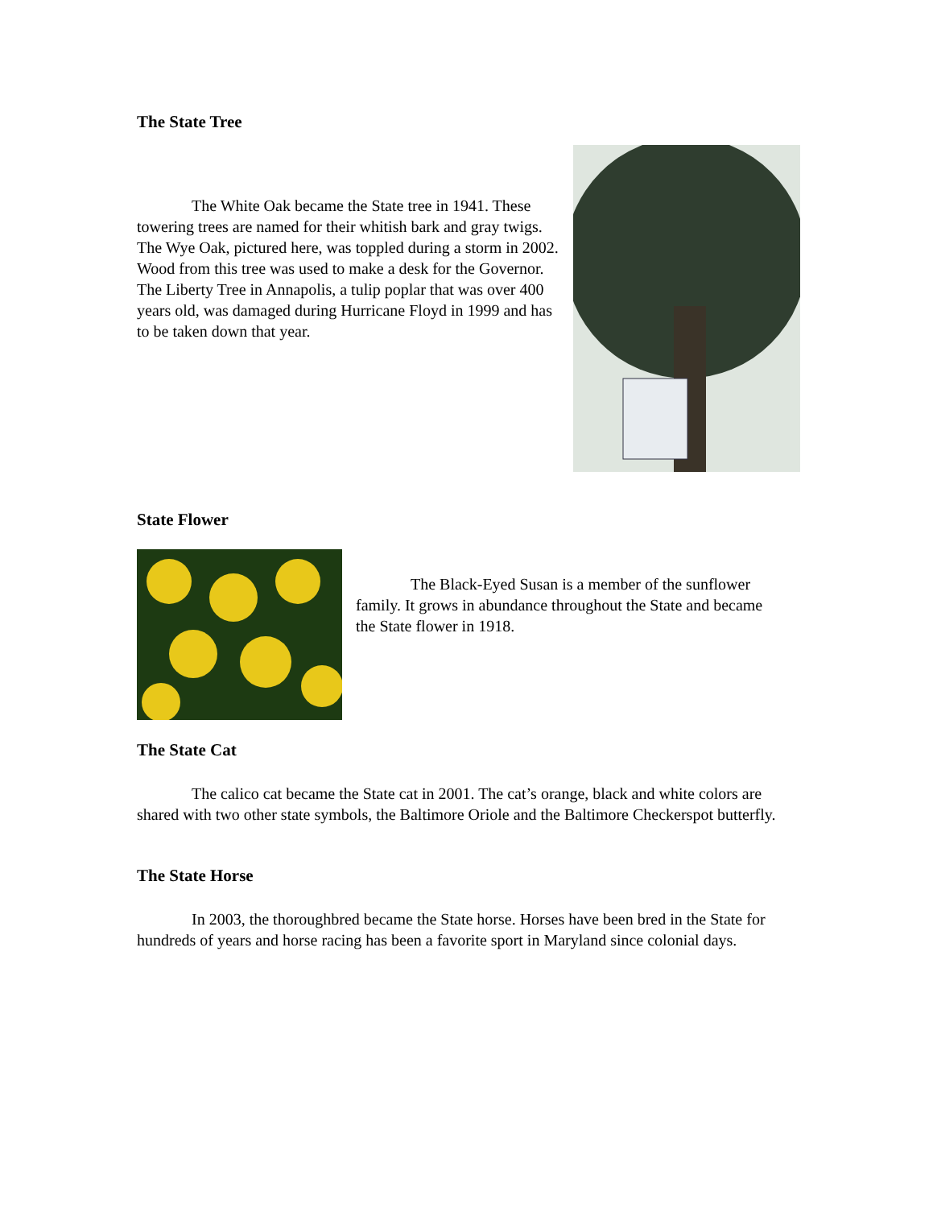The State Tree
The White Oak became the State tree in 1941. These towering trees are named for their whitish bark and gray twigs. The Wye Oak, pictured here, was toppled during a storm in 2002. Wood from this tree was used to make a desk for the Governor. The Liberty Tree in Annapolis, a tulip poplar that was over 400 years old, was damaged during Hurricane Floyd in 1999 and has to be taken down that year.
State Flower
The Black-Eyed Susan is a member of the sunflower family. It grows in abundance throughout the State and became the State flower in 1918.
The State Cat
The calico cat became the State cat in 2001. The cat’s orange, black and white colors are shared with two other state symbols, the Baltimore Oriole and the Baltimore Checkerspot butterfly.
The State Horse
In 2003, the thoroughbred became the State horse. Horses have been bred in the State for hundreds of years and horse racing has been a favorite sport in Maryland since colonial days.